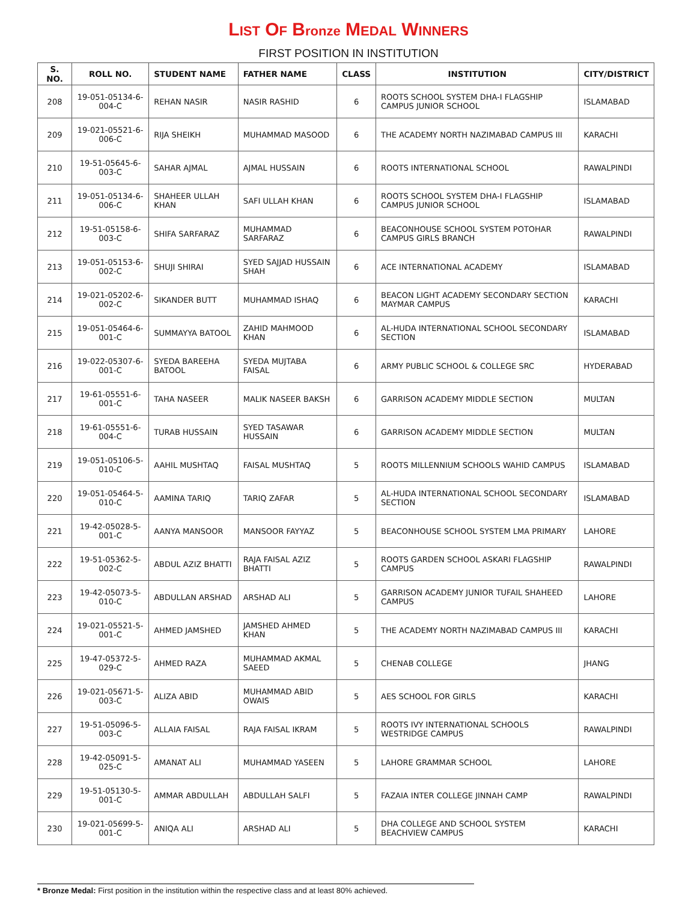LIST OF Bronze MEDAL WINNERS
FIRST POSITION IN INSTITUTION
| S. NO. | ROLL NO. | STUDENT NAME | FATHER NAME | CLASS | INSTITUTION | CITY/DISTRICT |
| --- | --- | --- | --- | --- | --- | --- |
| 208 | 19-051-05134-6-004-C | REHAN NASIR | NASIR RASHID | 6 | ROOTS SCHOOL SYSTEM DHA-I FLAGSHIP CAMPUS JUNIOR SCHOOL | ISLAMABAD |
| 209 | 19-021-05521-6-006-C | RIJA SHEIKH | MUHAMMAD MASOOD | 6 | THE ACADEMY NORTH NAZIMABAD CAMPUS III | KARACHI |
| 210 | 19-51-05645-6-003-C | SAHAR AJMAL | AJMAL HUSSAIN | 6 | ROOTS INTERNATIONAL SCHOOL | RAWALPINDI |
| 211 | 19-051-05134-6-006-C | SHAHEER ULLAH KHAN | SAFI ULLAH KHAN | 6 | ROOTS SCHOOL SYSTEM DHA-I FLAGSHIP CAMPUS JUNIOR SCHOOL | ISLAMABAD |
| 212 | 19-51-05158-6-003-C | SHIFA SARFARAZ | MUHAMMAD SARFARAZ | 6 | BEACONHOUSE SCHOOL SYSTEM POTOHAR CAMPUS GIRLS BRANCH | RAWALPINDI |
| 213 | 19-051-05153-6-002-C | SHUJI SHIRAI | SYED SAJJAD HUSSAIN SHAH | 6 | ACE INTERNATIONAL ACADEMY | ISLAMABAD |
| 214 | 19-021-05202-6-002-C | SIKANDER BUTT | MUHAMMAD ISHAQ | 6 | BEACON LIGHT ACADEMY SECONDARY SECTION MAYMAR CAMPUS | KARACHI |
| 215 | 19-051-05464-6-001-C | SUMMAYYA BATOOL | ZAHID MAHMOOD KHAN | 6 | AL-HUDA INTERNATIONAL SCHOOL SECONDARY SECTION | ISLAMABAD |
| 216 | 19-022-05307-6-001-C | SYEDA BAREEHA BATOOL | SYEDA MUJTABA FAISAL | 6 | ARMY PUBLIC SCHOOL & COLLEGE SRC | HYDERABAD |
| 217 | 19-61-05551-6-001-C | TAHA NASEER | MALIK NASEER BAKSH | 6 | GARRISON ACADEMY MIDDLE SECTION | MULTAN |
| 218 | 19-61-05551-6-004-C | TURAB HUSSAIN | SYED TASAWAR HUSSAIN | 6 | GARRISON ACADEMY MIDDLE SECTION | MULTAN |
| 219 | 19-051-05106-5-010-C | AAHIL MUSHTAQ | FAISAL MUSHTAQ | 5 | ROOTS MILLENNIUM SCHOOLS WAHID CAMPUS | ISLAMABAD |
| 220 | 19-051-05464-5-010-C | AAMINA TARIQ | TARIQ ZAFAR | 5 | AL-HUDA INTERNATIONAL SCHOOL SECONDARY SECTION | ISLAMABAD |
| 221 | 19-42-05028-5-001-C | AANYA MANSOOR | MANSOOR FAYYAZ | 5 | BEACONHOUSE SCHOOL SYSTEM LMA PRIMARY | LAHORE |
| 222 | 19-51-05362-5-002-C | ABDUL AZIZ BHATTI | RAJA FAISAL AZIZ BHATTI | 5 | ROOTS GARDEN SCHOOL ASKARI FLAGSHIP CAMPUS | RAWALPINDI |
| 223 | 19-42-05073-5-010-C | ABDULLAN ARSHAD | ARSHAD ALI | 5 | GARRISON ACADEMY JUNIOR TUFAIL SHAHEED CAMPUS | LAHORE |
| 224 | 19-021-05521-5-001-C | AHMED JAMSHED | JAMSHED AHMED KHAN | 5 | THE ACADEMY NORTH NAZIMABAD CAMPUS III | KARACHI |
| 225 | 19-47-05372-5-029-C | AHMED RAZA | MUHAMMAD AKMAL SAEED | 5 | CHENAB COLLEGE | JHANG |
| 226 | 19-021-05671-5-003-C | ALIZA ABID | MUHAMMAD ABID OWAIS | 5 | AES SCHOOL FOR GIRLS | KARACHI |
| 227 | 19-51-05096-5-003-C | ALLAIA FAISAL | RAJA FAISAL IKRAM | 5 | ROOTS IVY INTERNATIONAL SCHOOLS WESTRIDGE CAMPUS | RAWALPINDI |
| 228 | 19-42-05091-5-025-C | AMANAT ALI | MUHAMMAD YASEEN | 5 | LAHORE GRAMMAR SCHOOL | LAHORE |
| 229 | 19-51-05130-5-001-C | AMMAR ABDULLAH | ABDULLAH SALFI | 5 | FAZAIA INTER COLLEGE JINNAH CAMP | RAWALPINDI |
| 230 | 19-021-05699-5-001-C | ANIQA ALI | ARSHAD ALI | 5 | DHA COLLEGE AND SCHOOL SYSTEM BEACHVIEW CAMPUS | KARACHI |
* Bronze Medal: First position in the institution within the respective class and at least 80% achieved.